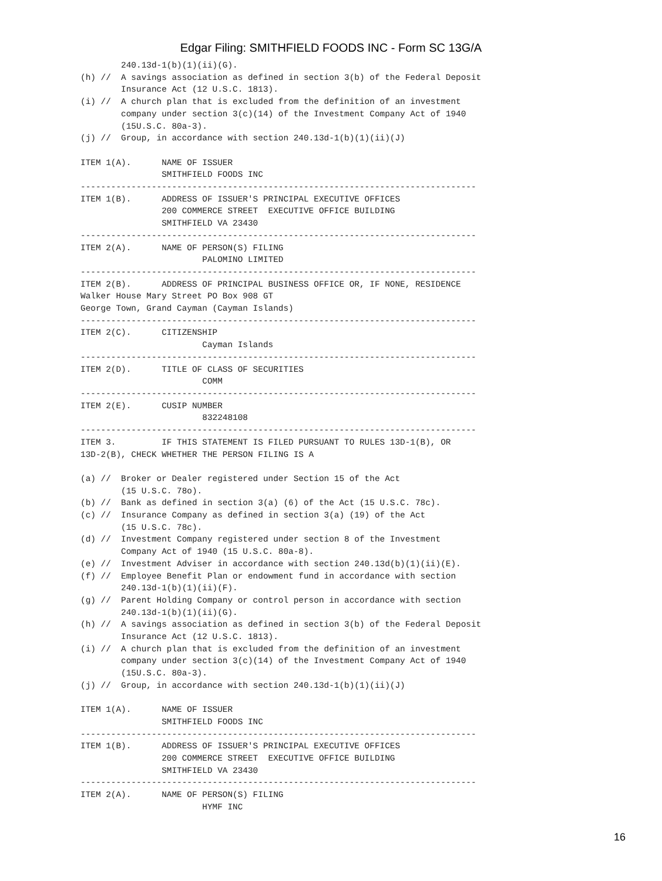Edgar Filing: SMITHFIELD FOODS INC - Form SC 13G/A
        240.13d-1(b)(1)(ii)(G).
(h) //  A savings association as defined in section 3(b) of the Federal Deposit
        Insurance Act (12 U.S.C. 1813).
(i) //  A church plan that is excluded from the definition of an investment
        company under section 3(c)(14) of the Investment Company Act of 1940
        (15U.S.C. 80a-3).
(j) //  Group, in accordance with section 240.13d-1(b)(1)(ii)(J)

ITEM 1(A).      NAME OF ISSUER
                SMITHFIELD FOODS INC
------------------------------------------------------------------------------
ITEM 1(B).      ADDRESS OF ISSUER'S PRINCIPAL EXECUTIVE OFFICES
                200 COMMERCE STREET  EXECUTIVE OFFICE BUILDING
                SMITHFIELD VA 23430
------------------------------------------------------------------------------
ITEM 2(A).      NAME OF PERSON(S) FILING
                        PALOMINO LIMITED
------------------------------------------------------------------------------
ITEM 2(B).      ADDRESS OF PRINCIPAL BUSINESS OFFICE OR, IF NONE, RESIDENCE
Walker House Mary Street PO Box 908 GT
George Town, Grand Cayman (Cayman Islands)
------------------------------------------------------------------------------
ITEM 2(C).      CITIZENSHIP
                        Cayman Islands
------------------------------------------------------------------------------
ITEM 2(D).      TITLE OF CLASS OF SECURITIES
                        COMM
------------------------------------------------------------------------------
ITEM 2(E).      CUSIP NUMBER
                        832248108
------------------------------------------------------------------------------
ITEM 3.         IF THIS STATEMENT IS FILED PURSUANT TO RULES 13D-1(B), OR
13D-2(B), CHECK WHETHER THE PERSON FILING IS A

(a) //  Broker or Dealer registered under Section 15 of the Act
        (15 U.S.C. 78o).
(b) //  Bank as defined in section 3(a) (6) of the Act (15 U.S.C. 78c).
(c) //  Insurance Company as defined in section 3(a) (19) of the Act
        (15 U.S.C. 78c).
(d) //  Investment Company registered under section 8 of the Investment
        Company Act of 1940 (15 U.S.C. 80a-8).
(e) //  Investment Adviser in accordance with section 240.13d(b)(1)(ii)(E).
(f) //  Employee Benefit Plan or endowment fund in accordance with section
        240.13d-1(b)(1)(ii)(F).
(g) //  Parent Holding Company or control person in accordance with section
        240.13d-1(b)(1)(ii)(G).
(h) //  A savings association as defined in section 3(b) of the Federal Deposit
        Insurance Act (12 U.S.C. 1813).
(i) //  A church plan that is excluded from the definition of an investment
        company under section 3(c)(14) of the Investment Company Act of 1940
        (15U.S.C. 80a-3).
(j) //  Group, in accordance with section 240.13d-1(b)(1)(ii)(J)

ITEM 1(A).      NAME OF ISSUER
                SMITHFIELD FOODS INC
------------------------------------------------------------------------------
ITEM 1(B).      ADDRESS OF ISSUER'S PRINCIPAL EXECUTIVE OFFICES
                200 COMMERCE STREET  EXECUTIVE OFFICE BUILDING
                SMITHFIELD VA 23430
------------------------------------------------------------------------------
ITEM 2(A).      NAME OF PERSON(S) FILING
                        HYMF INC
16